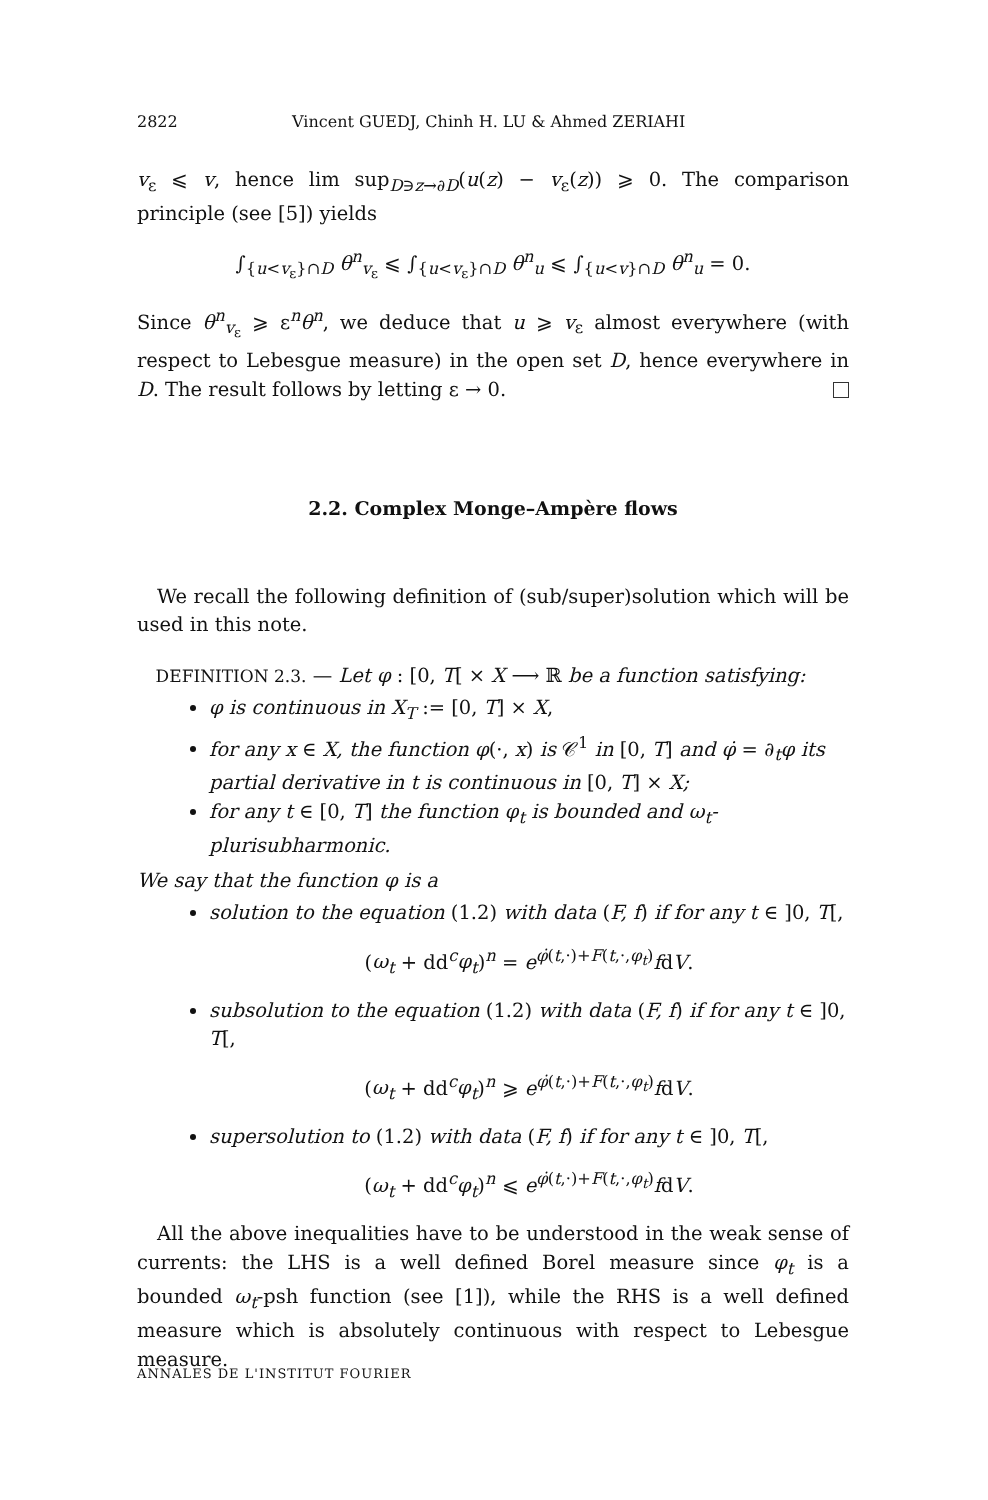2822 Vincent GUEDJ, Chinh H. LU & Ahmed ZERIAHI
v<sub>ε</sub> ⩽ v, hence lim sup<sub>D∋z→∂D</sub>(u(z) − v<sub>ε</sub>(z)) ⩾ 0. The comparison principle (see [5]) yields
∫<sub>{u<v<sub>ε</sub>}∩D</sub> θ<sup>n</sup><sub>v<sub>ε</sub></sub> ⩽ ∫<sub>{u<v<sub>ε</sub>}∩D</sub> θ<sup>n</sup><sub>u</sub> ⩽ ∫<sub>{u<v}∩D</sub> θ<sup>n</sup><sub>u</sub> = 0.
Since θ<sup>n</sup><sub>v<sub>ε</sub></sub> ⩾ ε<sup>n</sup>θ<sup>n</sup>, we deduce that u ⩾ v<sub>ε</sub> almost everywhere (with respect to Lebesgue measure) in the open set D, hence everywhere in D. The result follows by letting ε → 0.
2.2. Complex Monge–Ampère flows
We recall the following definition of (sub/super)solution which will be used in this note.
DEFINITION 2.3. — Let φ : [0, T[ × X ⟶ ℝ be a function satisfying:
φ is continuous in X<sub>T</sub> := [0, T] × X,
for any x ∈ X, the function φ(·, x) is 𝒞<sup>1</sup> in [0, T] and φ̇ = ∂<sub>t</sub>φ its partial derivative in t is continuous in [0, T] × X;
for any t ∈ [0, T] the function φ<sub>t</sub> is bounded and ω<sub>t</sub>-plurisubharmonic.
We say that the function φ is a
solution to the equation (1.2) with data (F, f) if for any t ∈ ]0, T[,
(ω<sub>t</sub> + dd<sup>c</sup>φ<sub>t</sub>)<sup>n</sup> = e<sup>φ̇(t,·)+F(t,·,φ<sub>t</sub>)</sup>fdV.
subsolution to the equation (1.2) with data (F, f) if for any t ∈ ]0, T[,
(ω<sub>t</sub> + dd<sup>c</sup>φ<sub>t</sub>)<sup>n</sup> ⩾ e<sup>φ̇(t,·)+F(t,·,φ<sub>t</sub>)</sup>fdV.
supersolution to (1.2) with data (F, f) if for any t ∈ ]0, T[,
(ω<sub>t</sub> + dd<sup>c</sup>φ<sub>t</sub>)<sup>n</sup> ⩽ e<sup>φ̇(t,·)+F(t,·,φ<sub>t</sub>)</sup>fdV.
All the above inequalities have to be understood in the weak sense of currents: the LHS is a well defined Borel measure since φ<sub>t</sub> is a bounded ω<sub>t</sub>-psh function (see [1]), while the RHS is a well defined measure which is absolutely continuous with respect to Lebesgue measure.
ANNALES DE L'INSTITUT FOURIER